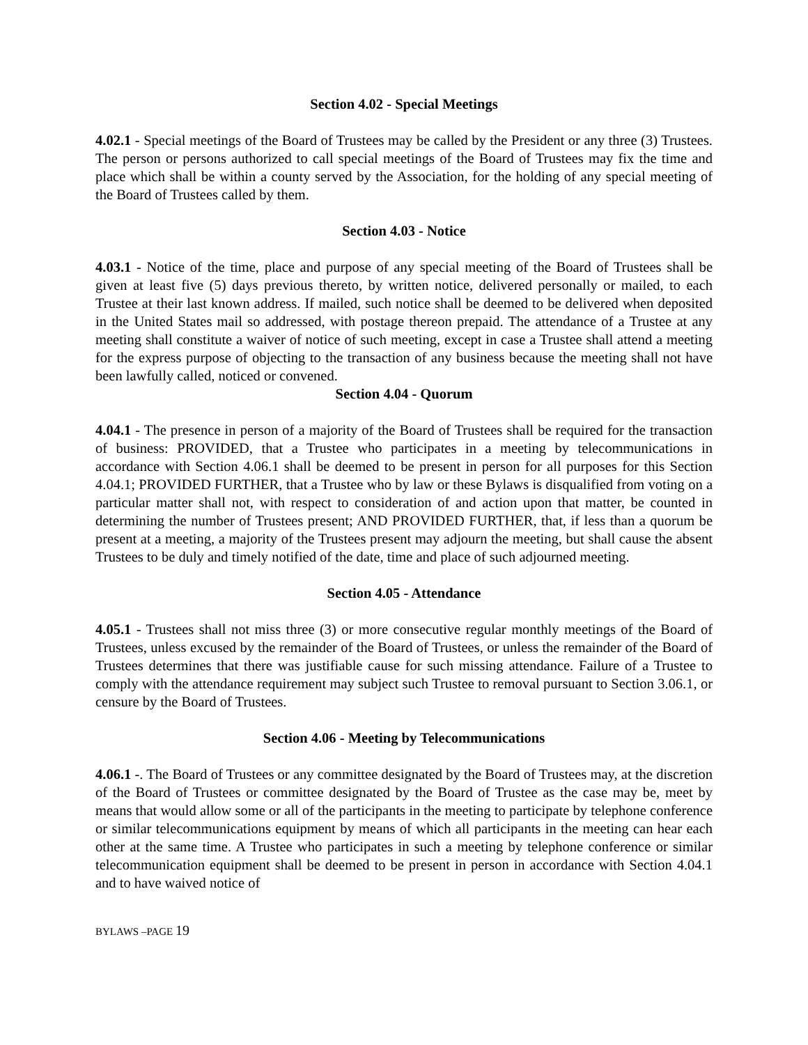Section 4.02 - Special Meetings
4.02.1 - Special meetings of the Board of Trustees may be called by the President or any three (3) Trustees. The person or persons authorized to call special meetings of the Board of Trustees may fix the time and place which shall be within a county served by the Association, for the holding of any special meeting of the Board of Trustees called by them.
Section 4.03 - Notice
4.03.1 - Notice of the time, place and purpose of any special meeting of the Board of Trustees shall be given at least five (5) days previous thereto, by written notice, delivered personally or mailed, to each Trustee at their last known address. If mailed, such notice shall be deemed to be delivered when deposited in the United States mail so addressed, with postage thereon prepaid. The attendance of a Trustee at any meeting shall constitute a waiver of notice of such meeting, except in case a Trustee shall attend a meeting for the express purpose of objecting to the transaction of any business because the meeting shall not have been lawfully called, noticed or convened.
Section 4.04 - Quorum
4.04.1 - The presence in person of a majority of the Board of Trustees shall be required for the transaction of business: PROVIDED, that a Trustee who participates in a meeting by telecommunications in accordance with Section 4.06.1 shall be deemed to be present in person for all purposes for this Section 4.04.1; PROVIDED FURTHER, that a Trustee who by law or these Bylaws is disqualified from voting on a particular matter shall not, with respect to consideration of and action upon that matter, be counted in determining the number of Trustees present; AND PROVIDED FURTHER, that, if less than a quorum be present at a meeting, a majority of the Trustees present may adjourn the meeting, but shall cause the absent Trustees to be duly and timely notified of the date, time and place of such adjourned meeting.
Section 4.05 - Attendance
4.05.1 - Trustees shall not miss three (3) or more consecutive regular monthly meetings of the Board of Trustees, unless excused by the remainder of the Board of Trustees, or unless the remainder of the Board of Trustees determines that there was justifiable cause for such missing attendance. Failure of a Trustee to comply with the attendance requirement may subject such Trustee to removal pursuant to Section 3.06.1, or censure by the Board of Trustees.
Section 4.06 - Meeting by Telecommunications
4.06.1 -. The Board of Trustees or any committee designated by the Board of Trustees may, at the discretion of the Board of Trustees or committee designated by the Board of Trustee as the case may be, meet by means that would allow some or all of the participants in the meeting to participate by telephone conference or similar telecommunications equipment by means of which all participants in the meeting can hear each other at the same time. A Trustee who participates in such a meeting by telephone conference or similar telecommunication equipment shall be deemed to be present in person in accordance with Section 4.04.1 and to have waived notice of
BYLAWS –PAGE 19